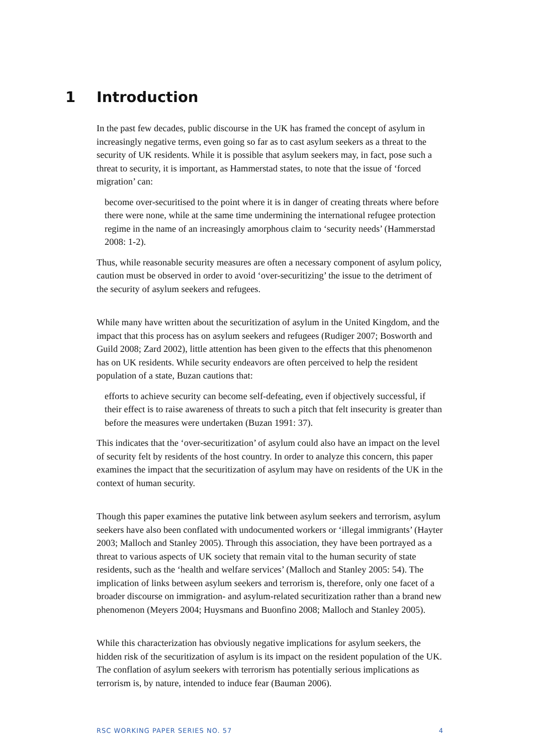1 Introduction
In the past few decades, public discourse in the UK has framed the concept of asylum in increasingly negative terms, even going so far as to cast asylum seekers as a threat to the security of UK residents. While it is possible that asylum seekers may, in fact, pose such a threat to security, it is important, as Hammerstad states, to note that the issue of ‘forced migration’ can:
become over-securitised to the point where it is in danger of creating threats where before there were none, while at the same time undermining the international refugee protection regime in the name of an increasingly amorphous claim to ‘security needs’ (Hammerstad 2008: 1-2).
Thus, while reasonable security measures are often a necessary component of asylum policy, caution must be observed in order to avoid ‘over-securitizing’ the issue to the detriment of the security of asylum seekers and refugees.
While many have written about the securitization of asylum in the United Kingdom, and the impact that this process has on asylum seekers and refugees (Rudiger 2007; Bosworth and Guild 2008; Zard 2002), little attention has been given to the effects that this phenomenon has on UK residents. While security endeavors are often perceived to help the resident population of a state, Buzan cautions that:
efforts to achieve security can become self-defeating, even if objectively successful, if their effect is to raise awareness of threats to such a pitch that felt insecurity is greater than before the measures were undertaken (Buzan 1991: 37).
This indicates that the ‘over-securitization’ of asylum could also have an impact on the level of security felt by residents of the host country. In order to analyze this concern, this paper examines the impact that the securitization of asylum may have on residents of the UK in the context of human security.
Though this paper examines the putative link between asylum seekers and terrorism, asylum seekers have also been conflated with undocumented workers or ‘illegal immigrants’ (Hayter 2003; Malloch and Stanley 2005). Through this association, they have been portrayed as a threat to various aspects of UK society that remain vital to the human security of state residents, such as the ‘health and welfare services’ (Malloch and Stanley 2005: 54). The implication of links between asylum seekers and terrorism is, therefore, only one facet of a broader discourse on immigration- and asylum-related securitization rather than a brand new phenomenon (Meyers 2004; Huysmans and Buonfino 2008; Malloch and Stanley 2005).
While this characterization has obviously negative implications for asylum seekers, the hidden risk of the securitization of asylum is its impact on the resident population of the UK. The conflation of asylum seekers with terrorism has potentially serious implications as terrorism is, by nature, intended to induce fear (Bauman 2006).
RSC WORKING PAPER SERIES NO. 57 4